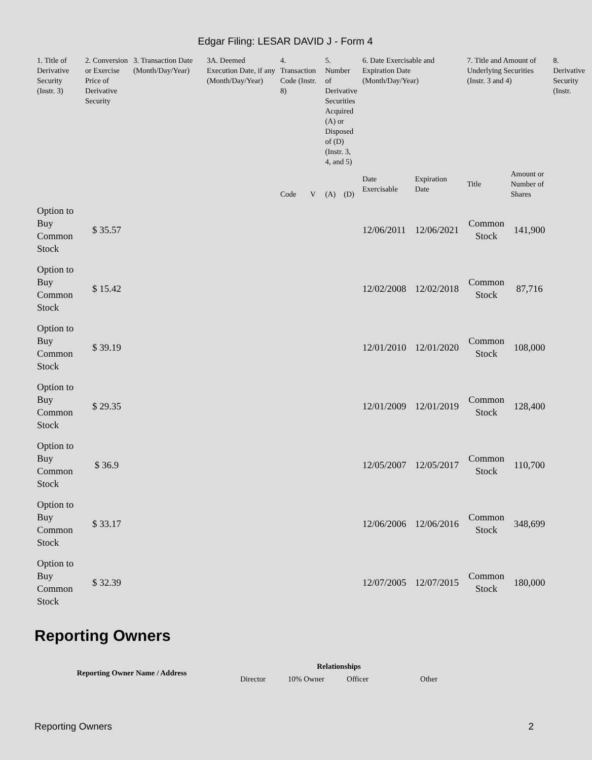Edgar Filing: LESAR DAVID J - Form 4
| 1. Title of Derivative Security (Instr. 3) | 2. Conversion or Exercise Price of Derivative Security | 3. Transaction Date (Month/Day/Year) | 3A. Deemed Execution Date, if any (Month/Day/Year) | 4. Transaction Code (Instr. 8) | | 5. Number of Derivative Securities Acquired (A) or Disposed of (D) (Instr. 3, 4, and 5) | | 6. Date Exercisable and Expiration Date (Month/Day/Year) | | 7. Title and Amount of Underlying Securities (Instr. 3 and 4) | | 8. Derivative Security (Instr. |
| --- | --- | --- | --- | --- | --- | --- | --- | --- | --- | --- | --- | --- |
| | | | | Code | V | (A) | (D) | Date Exercisable | Expiration Date | Title | Amount or Number of Shares | |
| Option to Buy Common Stock | $ 35.57 | | | | | | | 12/06/2011 | 12/06/2021 | Common Stock | 141,900 | |
| Option to Buy Common Stock | $ 15.42 | | | | | | | 12/02/2008 | 12/02/2018 | Common Stock | 87,716 | |
| Option to Buy Common Stock | $ 39.19 | | | | | | | 12/01/2010 | 12/01/2020 | Common Stock | 108,000 | |
| Option to Buy Common Stock | $ 29.35 | | | | | | | 12/01/2009 | 12/01/2019 | Common Stock | 128,400 | |
| Option to Buy Common Stock | $ 36.9 | | | | | | | 12/05/2007 | 12/05/2017 | Common Stock | 110,700 | |
| Option to Buy Common Stock | $ 33.17 | | | | | | | 12/06/2006 | 12/06/2016 | Common Stock | 348,699 | |
| Option to Buy Common Stock | $ 32.39 | | | | | | | 12/07/2005 | 12/07/2015 | Common Stock | 180,000 | |
Reporting Owners
| Reporting Owner Name / Address | Relationships | | | |
| --- | --- | --- | --- | --- |
| | Director | 10% Owner | Officer | Other |
Reporting Owners 2